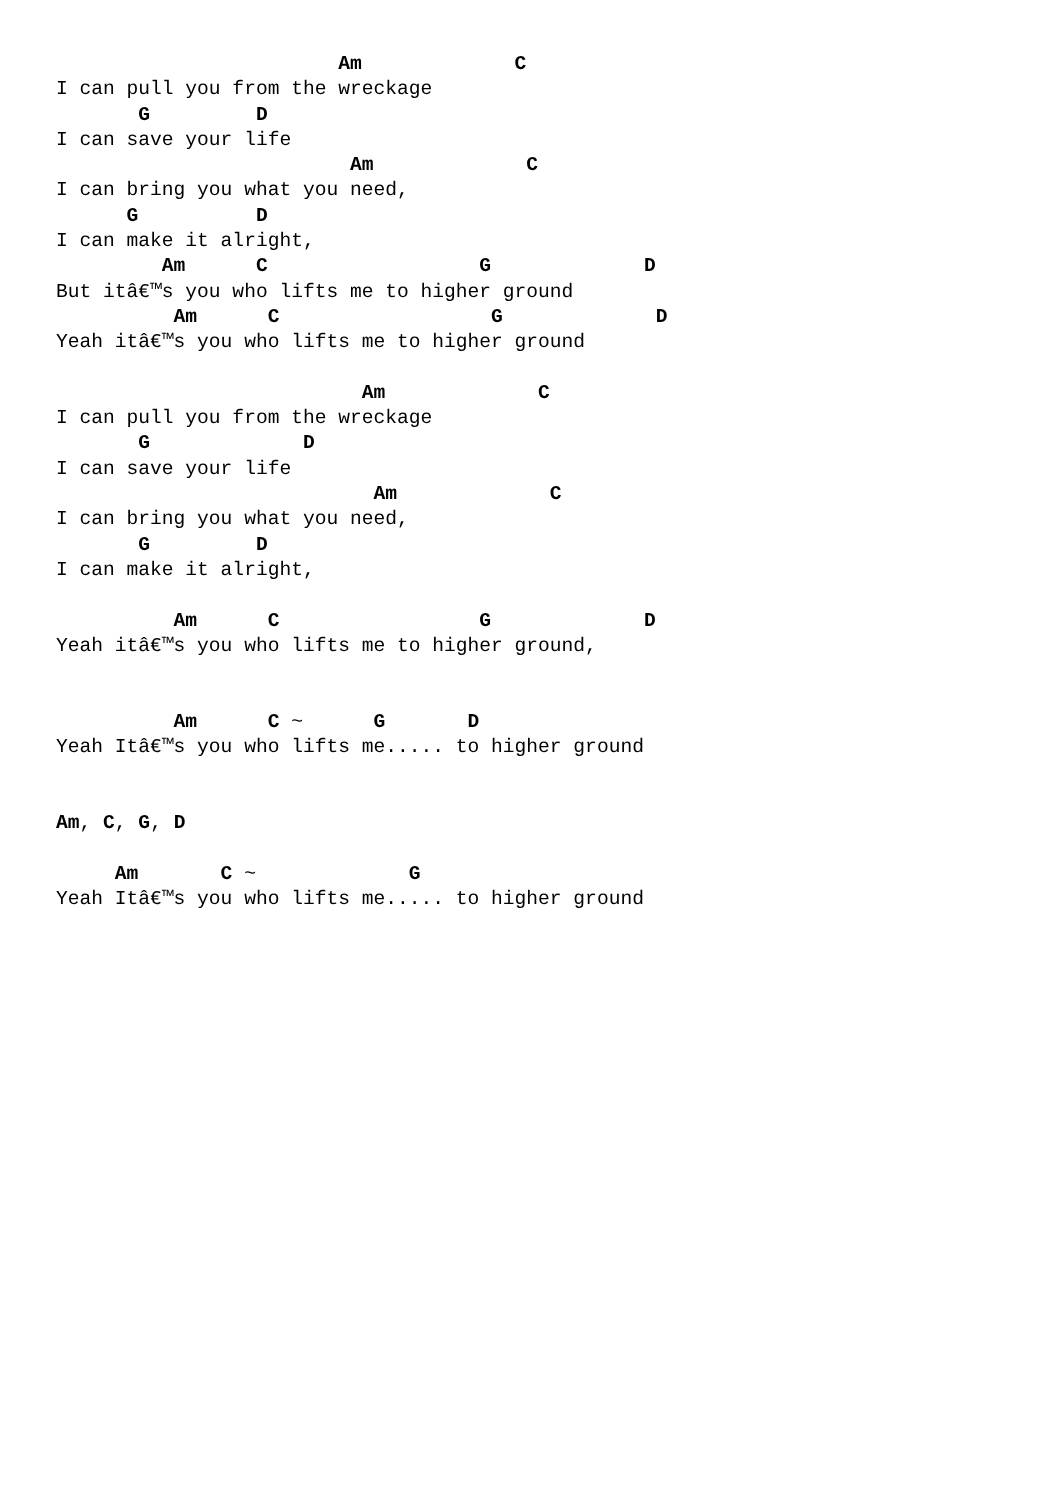Am             C
I can pull you from the wreckage
       G         D
I can save your life
                         Am             C
I can bring you what you need,
      G          D
I can make it alright,
         Am      C                  G             D
But itâ€™s you who lifts me to higher ground
          Am      C                  G             D
Yeah itâ€™s you who lifts me to higher ground

                          Am             C
I can pull you from the wreckage
       G             D
I can save your life
                           Am             C
I can bring you what you need,
       G         D
I can make it alright,

          Am      C                 G             D
Yeah itâ€™s you who lifts me to higher ground,


          Am      C ~      G       D
Yeah Itâ€™s you who lifts me..... to higher ground


Am, C, G, D

     Am       C ~             G
Yeah Itâ€™s you who lifts me..... to higher ground